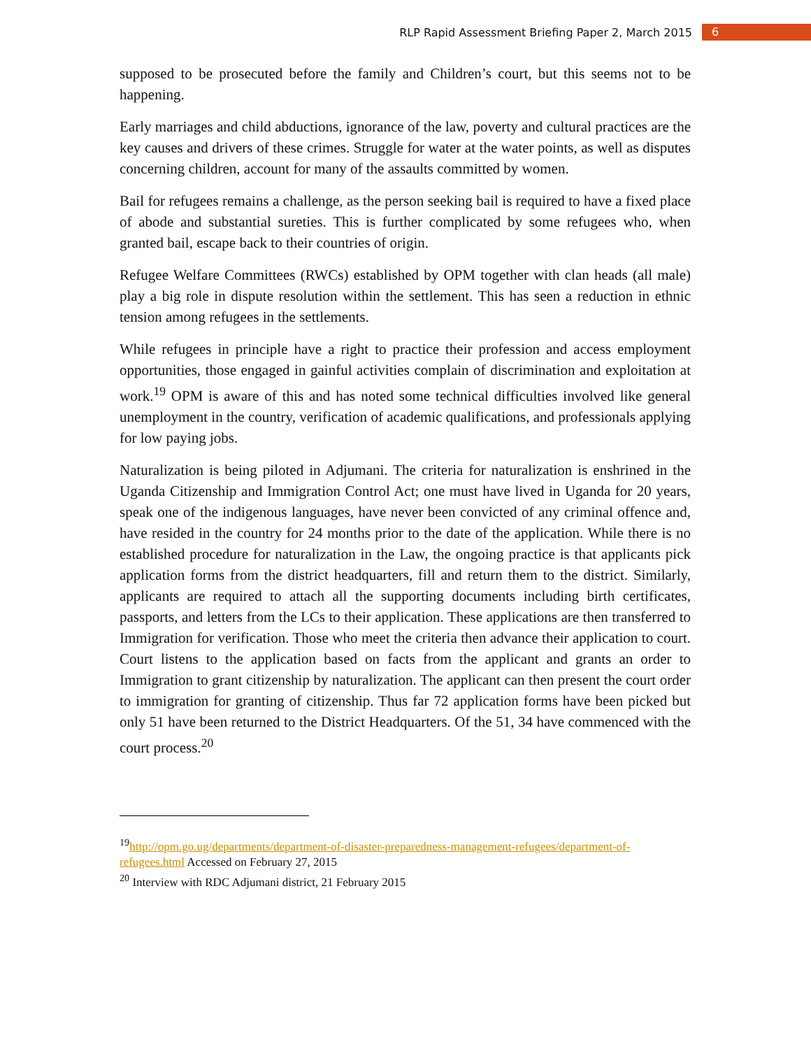RLP Rapid Assessment Briefing Paper 2, March 2015 6
supposed to be prosecuted before the family and Children’s court, but this seems not to be happening.
Early marriages and child abductions, ignorance of the law, poverty and cultural practices are the key causes and drivers of these crimes. Struggle for water at the water points, as well as disputes concerning children, account for many of the assaults committed by women.
Bail for refugees remains a challenge, as the person seeking bail is required to have a fixed place of abode and substantial sureties. This is further complicated by some refugees who, when granted bail, escape back to their countries of origin.
Refugee Welfare Committees (RWCs) established by OPM together with clan heads (all male) play a big role in dispute resolution within the settlement. This has seen a reduction in ethnic tension among refugees in the settlements.
While refugees in principle have a right to practice their profession and access employment opportunities, those engaged in gainful activities complain of discrimination and exploitation at work.<sup>19</sup> OPM is aware of this and has noted some technical difficulties involved like general unemployment in the country, verification of academic qualifications, and professionals applying for low paying jobs.
Naturalization is being piloted in Adjumani. The criteria for naturalization is enshrined in the Uganda Citizenship and Immigration Control Act; one must have lived in Uganda for 20 years, speak one of the indigenous languages, have never been convicted of any criminal offence and, have resided in the country for 24 months prior to the date of the application. While there is no established procedure for naturalization in the Law, the ongoing practice is that applicants pick application forms from the district headquarters, fill and return them to the district. Similarly, applicants are required to attach all the supporting documents including birth certificates, passports, and letters from the LCs to their application. These applications are then transferred to Immigration for verification. Those who meet the criteria then advance their application to court. Court listens to the application based on facts from the applicant and grants an order to Immigration to grant citizenship by naturalization. The applicant can then present the court order to immigration for granting of citizenship. Thus far 72 application forms have been picked but only 51 have been returned to the District Headquarters. Of the 51, 34 have commenced with the court process.<sup>20</sup>
<sup>19</sup> http://opm.go.ug/departments/department-of-disaster-preparedness-management-refugees/department-of-refugees.html Accessed on February 27, 2015
<sup>20</sup> Interview with RDC Adjumani district, 21 February 2015